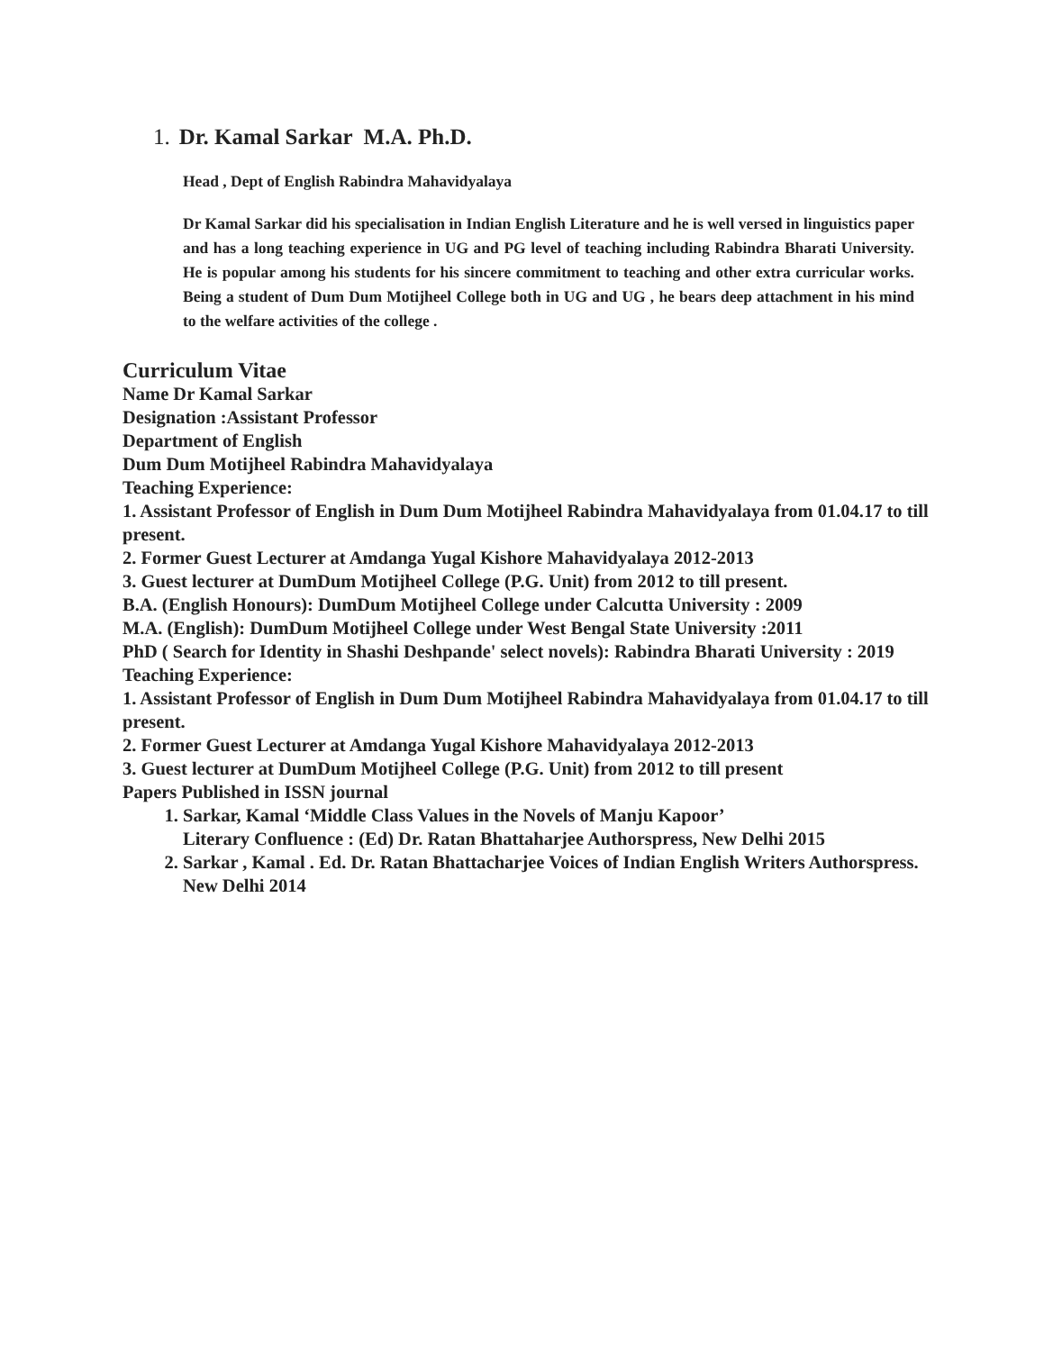1. Dr. Kamal Sarkar M.A. Ph.D.
Head , Dept of English Rabindra Mahavidyalaya
Dr Kamal Sarkar did his specialisation in Indian English Literature and he is well versed in linguistics paper and has a long teaching experience in UG and PG level of teaching including Rabindra Bharati University. He is popular among his students for his sincere commitment to teaching and other extra curricular works. Being a student of Dum Dum Motijheel College both in UG and UG , he bears deep attachment in his mind to the welfare activities of the college .
Curriculum Vitae
Name Dr Kamal Sarkar
Designation :Assistant Professor
Department of English
Dum Dum Motijheel Rabindra Mahavidyalaya
Teaching Experience:
1. Assistant Professor of English in Dum Dum Motijheel Rabindra Mahavidyalaya from 01.04.17 to till present.
2. Former Guest Lecturer at Amdanga Yugal Kishore Mahavidyalaya 2012-2013
3. Guest lecturer at DumDum Motijheel College (P.G. Unit) from 2012 to till present.
B.A. (English Honours): DumDum Motijheel College under Calcutta University : 2009
M.A. (English): DumDum Motijheel College under West Bengal State University :2011
PhD ( Search for Identity in Shashi Deshpande' select novels): Rabindra Bharati University : 2019
Teaching Experience:
1. Assistant Professor of English in Dum Dum Motijheel Rabindra Mahavidyalaya from 01.04.17 to till present.
2. Former Guest Lecturer at Amdanga Yugal Kishore Mahavidyalaya 2012-2013
3. Guest lecturer at DumDum Motijheel College (P.G. Unit) from 2012 to till present
Papers Published in ISSN journal
1. Sarkar, Kamal ‘Middle Class Values in the Novels of Manju Kapoor’
Literary Confluence : (Ed) Dr. Ratan Bhattaharjee Authorspress, New Delhi 2015
2. Sarkar , Kamal . Ed. Dr. Ratan Bhattacharjee Voices of Indian English Writers Authorspress. New Delhi 2014